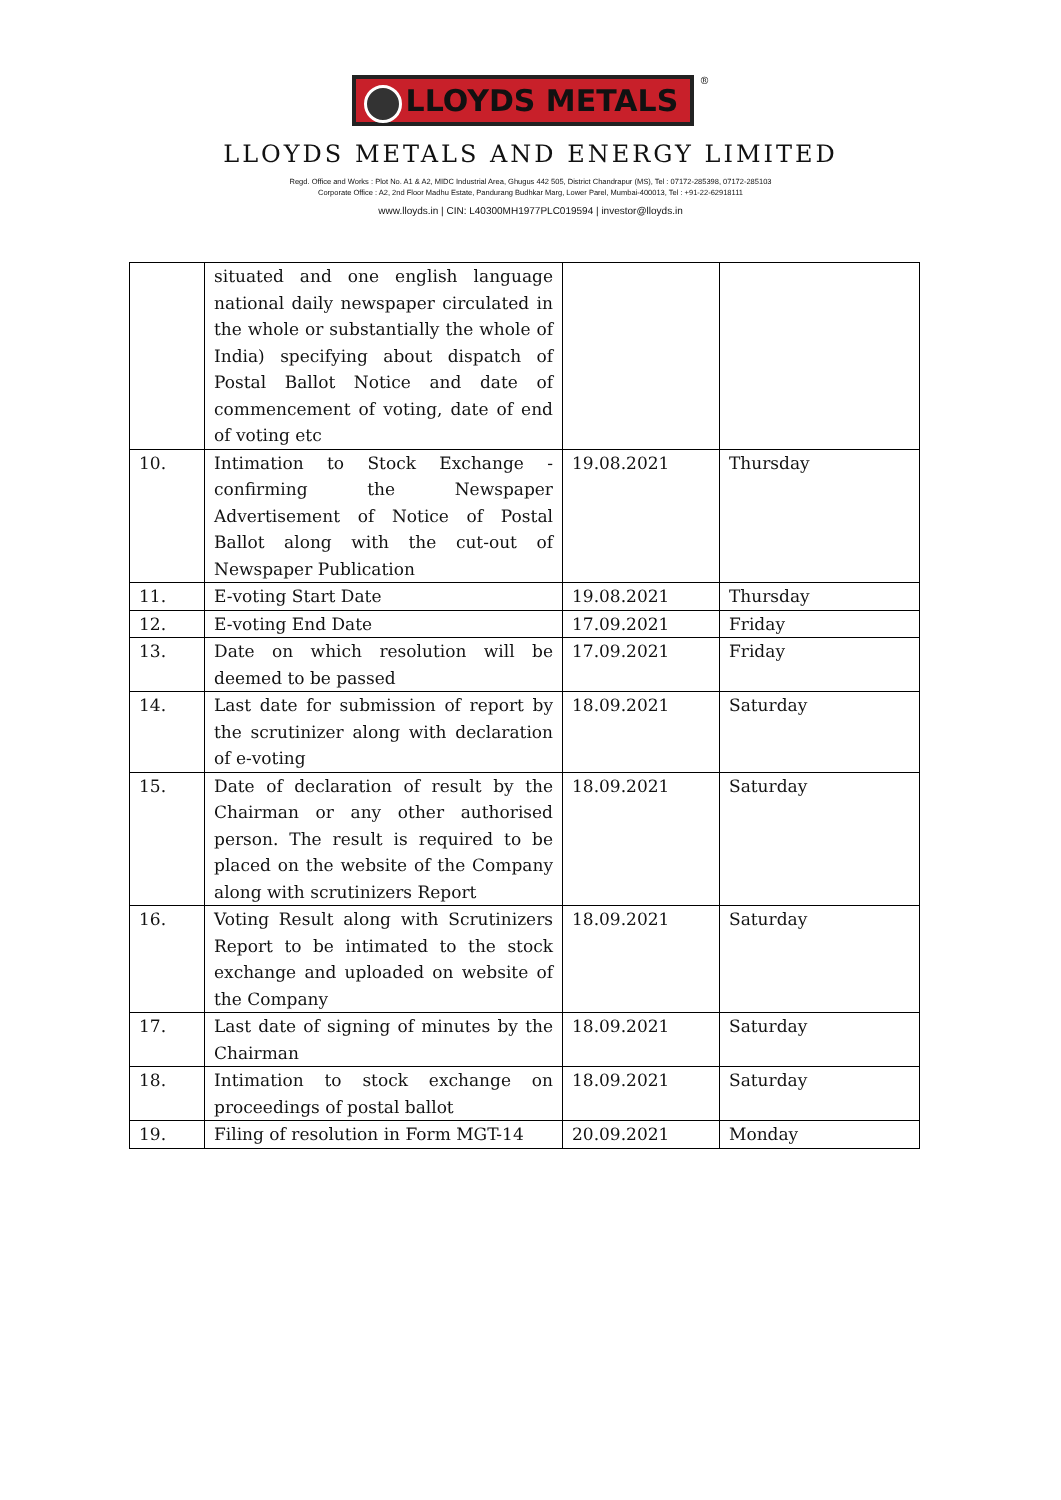LLOYDS METALS
®
LLOYDS METALS AND ENERGY LIMITED
Regd. Office and Works : Plot No. A1 & A2, MIDC Industrial Area, Ghugus 442 505, District Chandrapur (MS), Tel : 07172-285398, 07172-285103
Corporate Office : A2, 2nd Floor Madhu Estate, Pandurang Budhkar Marg, Lower Parel, Mumbai-400013, Tel : +91-22-62918111
www.lloyds.in | CIN: L40300MH1977PLC019594 | investor@lloyds.in
| | situated and one english language national daily newspaper circulated in the whole or substantially the whole of India) specifying about dispatch of Postal Ballot Notice and date of commencement of voting, date of end of voting etc | | |
| 10. | Intimation to Stock Exchange - confirming the Newspaper Advertisement of Notice of Postal Ballot along with the cut-out of Newspaper Publication | 19.08.2021 | Thursday |
| 11. | E-voting Start Date | 19.08.2021 | Thursday |
| 12. | E-voting End Date | 17.09.2021 | Friday |
| 13. | Date on which resolution will be deemed to be passed | 17.09.2021 | Friday |
| 14. | Last date for submission of report by the scrutinizer along with declaration of e-voting | 18.09.2021 | Saturday |
| 15. | Date of declaration of result by the Chairman or any other authorised person. The result is required to be placed on the website of the Company along with scrutinizers Report | 18.09.2021 | Saturday |
| 16. | Voting Result along with Scrutinizers Report to be intimated to the stock exchange and uploaded on website of the Company | 18.09.2021 | Saturday |
| 17. | Last date of signing of minutes by the Chairman | 18.09.2021 | Saturday |
| 18. | Intimation to stock exchange on proceedings of postal ballot | 18.09.2021 | Saturday |
| 19. | Filing of resolution in Form MGT-14 | 20.09.2021 | Monday |